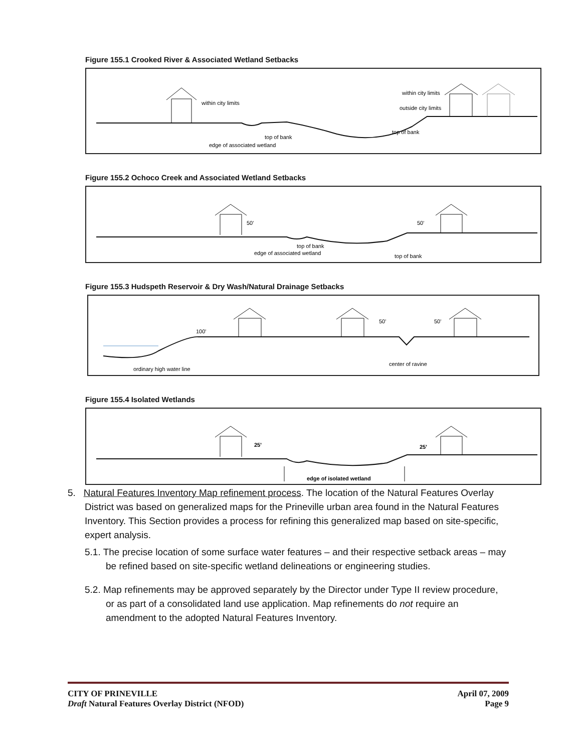Figure 155.1 Crooked River & Associated Wetland Setbacks
within city limits
within city limits
outside city limits
top of bank
top of bank
edge of associated wetland
Figure 155.2 Ochoco Creek and Associated Wetland Setbacks
50'
50'
top of bank
edge of associated wetland
top of bank
Figure 155.3 Hudspeth Reservoir & Dry Wash/Natural Drainage Setbacks
100'
50'
50'
ordinary high water line
center of ravine
Figure 155.4 Isolated Wetlands
25'
25'
edge of isolated wetland
5. Natural Features Inventory Map refinement process. The location of the Natural Features Overlay District was based on generalized maps for the Prineville urban area found in the Natural Features Inventory. This Section provides a process for refining this generalized map based on site-specific, expert analysis.
5.1. The precise location of some surface water features – and their respective setback areas – may be refined based on site-specific wetland delineations or engineering studies.
5.2. Map refinements may be approved separately by the Director under Type II review procedure, or as part of a consolidated land use application. Map refinements do not require an amendment to the adopted Natural Features Inventory.
CITY OF PRINEVILLE April 07, 2009
Draft Natural Features Overlay District (NFOD) Page 9